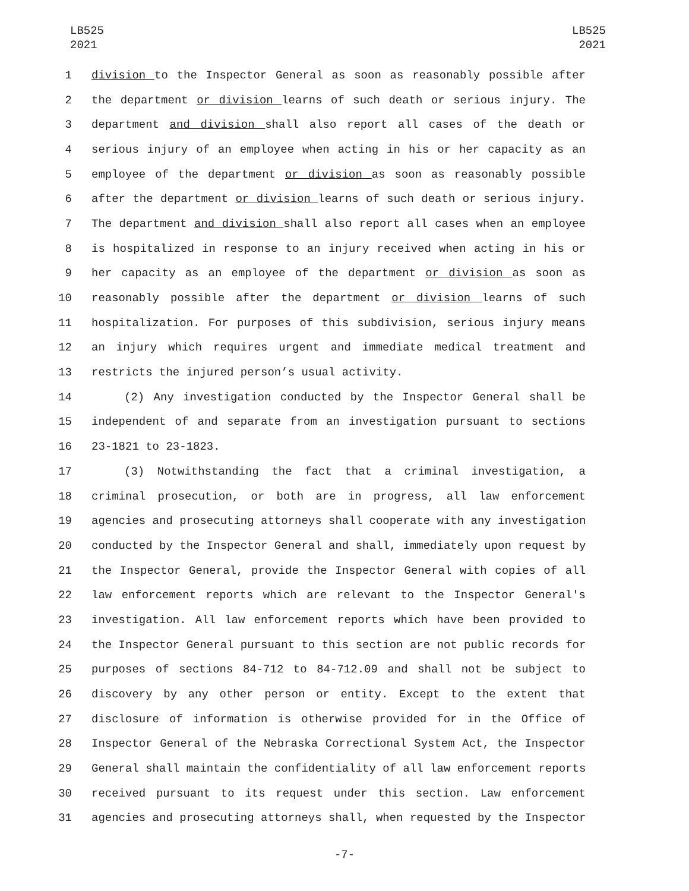LB525
2021
LB525
2021
1 division to the Inspector General as soon as reasonably possible after
2 the department or division learns of such death or serious injury. The
3 department and division shall also report all cases of the death or
4 serious injury of an employee when acting in his or her capacity as an
5 employee of the department or division as soon as reasonably possible
6 after the department or division learns of such death or serious injury.
7 The department and division shall also report all cases when an employee
8 is hospitalized in response to an injury received when acting in his or
9 her capacity as an employee of the department or division as soon as
10 reasonably possible after the department or division learns of such
11 hospitalization. For purposes of this subdivision, serious injury means
12 an injury which requires urgent and immediate medical treatment and
13 restricts the injured person’s usual activity.
14 (2) Any investigation conducted by the Inspector General shall be
15 independent of and separate from an investigation pursuant to sections
16 23-1821 to 23-1823.
17 (3) Notwithstanding the fact that a criminal investigation, a
18 criminal prosecution, or both are in progress, all law enforcement
19 agencies and prosecuting attorneys shall cooperate with any investigation
20 conducted by the Inspector General and shall, immediately upon request by
21 the Inspector General, provide the Inspector General with copies of all
22 law enforcement reports which are relevant to the Inspector General's
23 investigation. All law enforcement reports which have been provided to
24 the Inspector General pursuant to this section are not public records for
25 purposes of sections 84-712 to 84-712.09 and shall not be subject to
26 discovery by any other person or entity. Except to the extent that
27 disclosure of information is otherwise provided for in the Office of
28 Inspector General of the Nebraska Correctional System Act, the Inspector
29 General shall maintain the confidentiality of all law enforcement reports
30 received pursuant to its request under this section. Law enforcement
31 agencies and prosecuting attorneys shall, when requested by the Inspector
-7-